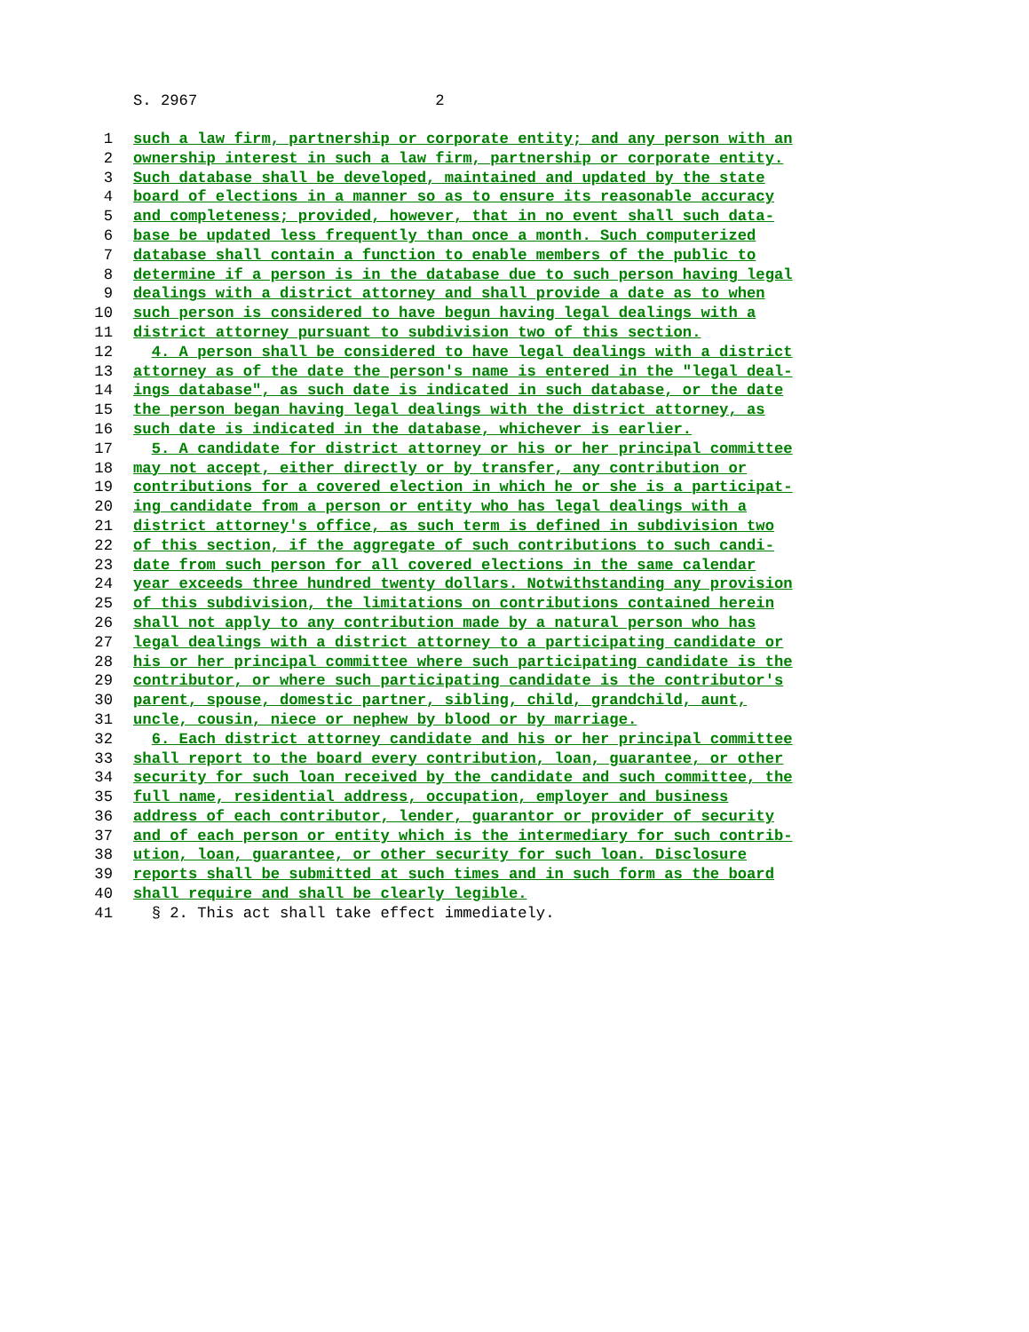S. 2967 2
1 such a law firm, partnership or corporate entity; and any person with an
2 ownership interest in such a law firm, partnership or corporate entity.
3 Such database shall be developed, maintained and updated by the state
4 board of elections in a manner so as to ensure its reasonable accuracy
5 and completeness; provided, however, that in no event shall such data-
6 base be updated less frequently than once a month. Such computerized
7 database shall contain a function to enable members of the public to
8 determine if a person is in the database due to such person having legal
9 dealings with a district attorney and shall provide a date as to when
10 such person is considered to have begun having legal dealings with a
11 district attorney pursuant to subdivision two of this section.
12 4. A person shall be considered to have legal dealings with a district
13 attorney as of the date the person's name is entered in the "legal deal-
14 ings database", as such date is indicated in such database, or the date
15 the person began having legal dealings with the district attorney, as
16 such date is indicated in the database, whichever is earlier.
17 5. A candidate for district attorney or his or her principal committee
18 may not accept, either directly or by transfer, any contribution or
19 contributions for a covered election in which he or she is a participat-
20 ing candidate from a person or entity who has legal dealings with a
21 district attorney's office, as such term is defined in subdivision two
22 of this section, if the aggregate of such contributions to such candi-
23 date from such person for all covered elections in the same calendar
24 year exceeds three hundred twenty dollars. Notwithstanding any provision
25 of this subdivision, the limitations on contributions contained herein
26 shall not apply to any contribution made by a natural person who has
27 legal dealings with a district attorney to a participating candidate or
28 his or her principal committee where such participating candidate is the
29 contributor, or where such participating candidate is the contributor's
30 parent, spouse, domestic partner, sibling, child, grandchild, aunt,
31 uncle, cousin, niece or nephew by blood or by marriage.
32 6. Each district attorney candidate and his or her principal committee
33 shall report to the board every contribution, loan, guarantee, or other
34 security for such loan received by the candidate and such committee, the
35 full name, residential address, occupation, employer and business
36 address of each contributor, lender, guarantor or provider of security
37 and of each person or entity which is the intermediary for such contrib-
38 ution, loan, guarantee, or other security for such loan. Disclosure
39 reports shall be submitted at such times and in such form as the board
40 shall require and shall be clearly legible.
41 § 2. This act shall take effect immediately.